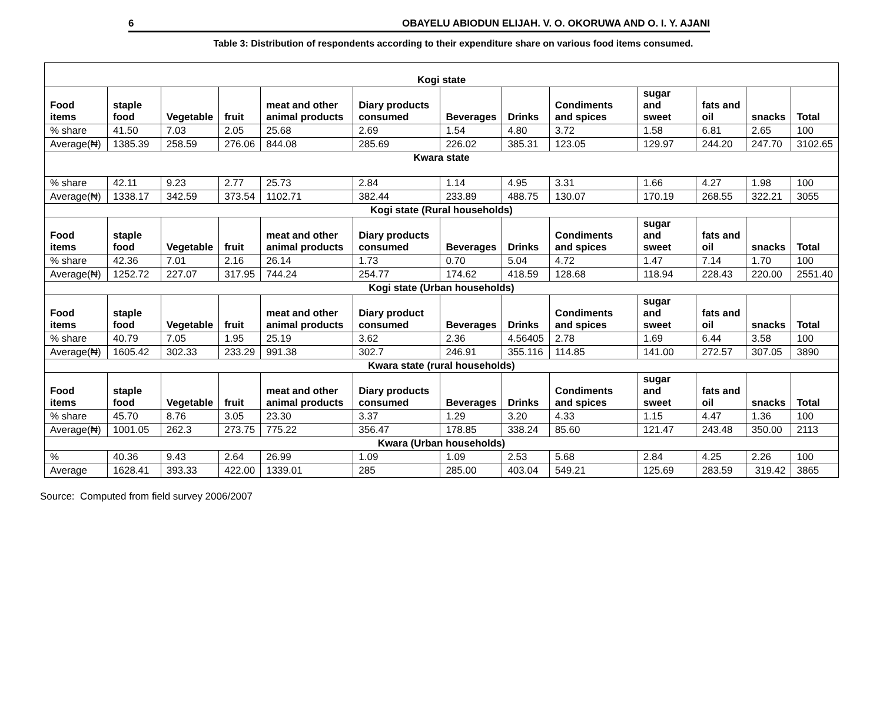6 OBAYELU ABIODUN ELIJAH. V. O. OKORUWA AND O. I. Y. AJANI
Table 3: Distribution of respondents according to their expenditure share on various food items consumed.
| Kogi state | | | | | | | | | | | | |
| Food items | staple food | Vegetable | fruit | meat and other animal products | Diary products consumed | Beverages | Drinks | Condiments and spices | sugar and sweet | fats and oil | snacks | Total |
| % share | 41.50 | 7.03 | 2.05 | 25.68 | 2.69 | 1.54 | 4.80 | 3.72 | 1.58 | 6.81 | 2.65 | 100 |
| Average(₦) | 1385.39 | 258.59 | 276.06 | 844.08 | 285.69 | 226.02 | 385.31 | 123.05 | 129.97 | 244.20 | 247.70 | 3102.65 |
| Kwara state | | | | | | | | | | | | |
| % share | 42.11 | 9.23 | 2.77 | 25.73 | 2.84 | 1.14 | 4.95 | 3.31 | 1.66 | 4.27 | 1.98 | 100 |
| Average(₦) | 1338.17 | 342.59 | 373.54 | 1102.71 | 382.44 | 233.89 | 488.75 | 130.07 | 170.19 | 268.55 | 322.21 | 3055 |
| Kogi state (Rural households) | | | | | | | | | | | | |
| Food items | staple food | Vegetable | fruit | meat and other animal products | Diary products consumed | Beverages | Drinks | Condiments and spices | sugar and sweet | fats and oil | snacks | Total |
| % share | 42.36 | 7.01 | 2.16 | 26.14 | 1.73 | 0.70 | 5.04 | 4.72 | 1.47 | 7.14 | 1.70 | 100 |
| Average(₦) | 1252.72 | 227.07 | 317.95 | 744.24 | 254.77 | 174.62 | 418.59 | 128.68 | 118.94 | 228.43 | 220.00 | 2551.40 |
| Kogi state (Urban households) | | | | | | | | | | | | |
| Food items | staple food | Vegetable | fruit | meat and other animal products | Diary product consumed | Beverages | Drinks | Condiments and spices | sugar and sweet | fats and oil | snacks | Total |
| % share | 40.79 | 7.05 | 1.95 | 25.19 | 3.62 | 2.36 | 4.56405 | 2.78 | 1.69 | 6.44 | 3.58 | 100 |
| Average(₦) | 1605.42 | 302.33 | 233.29 | 991.38 | 302.7 | 246.91 | 355.116 | 114.85 | 141.00 | 272.57 | 307.05 | 3890 |
| Kwara state (rural households) | | | | | | | | | | | | |
| Food items | staple food | Vegetable | fruit | meat and other animal products | Diary products consumed | Beverages | Drinks | Condiments and spices | sugar and sweet | fats and oil | snacks | Total |
| % share | 45.70 | 8.76 | 3.05 | 23.30 | 3.37 | 1.29 | 3.20 | 4.33 | 1.15 | 4.47 | 1.36 | 100 |
| Average(₦) | 1001.05 | 262.3 | 273.75 | 775.22 | 356.47 | 178.85 | 338.24 | 85.60 | 121.47 | 243.48 | 350.00 | 2113 |
| Kwara (Urban households) | | | | | | | | | | | | |
| % | 40.36 | 9.43 | 2.64 | 26.99 | 1.09 | 1.09 | 2.53 | 5.68 | 2.84 | 4.25 | 2.26 | 100 |
| Average | 1628.41 | 393.33 | 422.00 | 1339.01 | 285 | 285.00 | 403.04 | 549.21 | 125.69 | 283.59 | 319.42 | 3865 |
Source: Computed from field survey 2006/2007